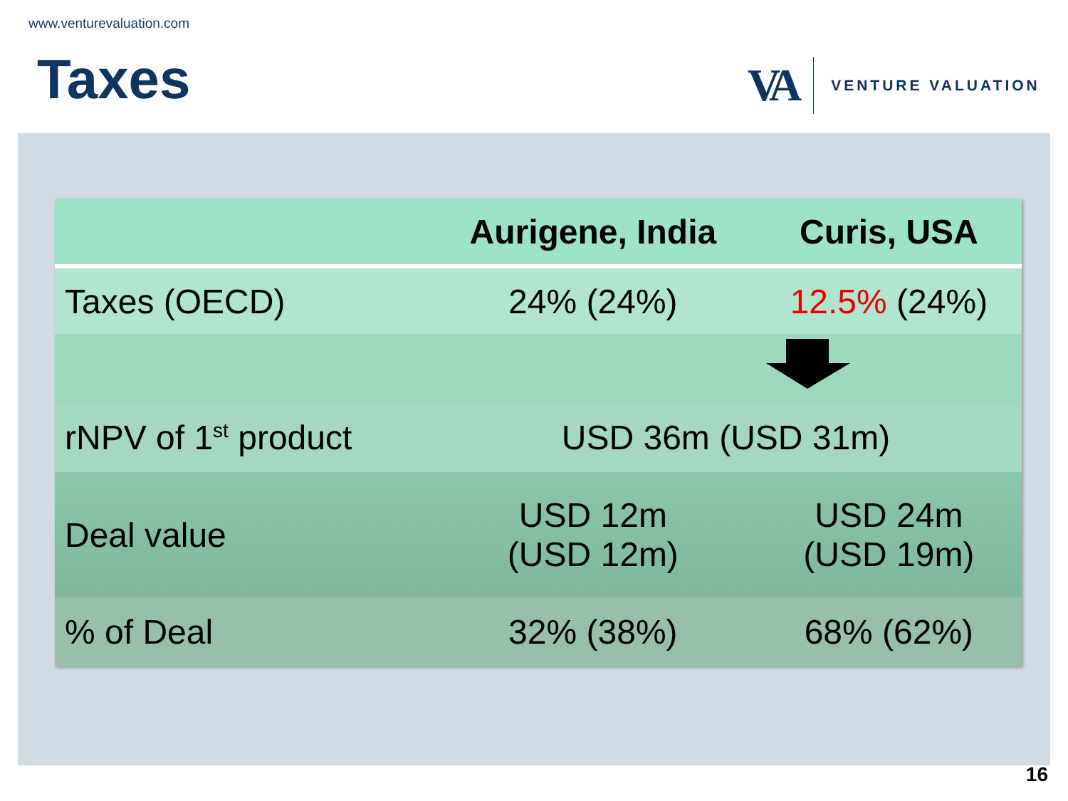www.venturevaluation.com
Taxes
VA
VENTURE VALUATION
| | Aurigene, India | Curis, USA |
| --- | --- | --- |
| Taxes (OECD) | 24% (24%) | 12.5% (24%) |
| rNPV of 1<sup>st</sup> product | USD 36m (USD 31m) | |
| Deal value | USD 12m (USD 12m) | USD 24m (USD 19m) |
| % of Deal | 32% (38%) | 68% (62%) |
16